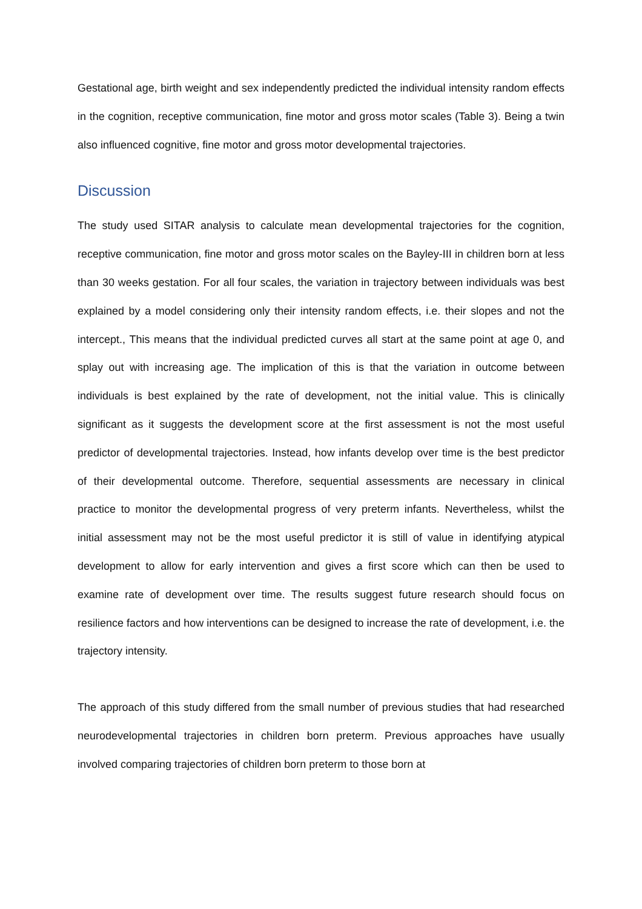Gestational age, birth weight and sex independently predicted the individual intensity random effects in the cognition, receptive communication, fine motor and gross motor scales (Table 3). Being a twin also influenced cognitive, fine motor and gross motor developmental trajectories.
Discussion
The study used SITAR analysis to calculate mean developmental trajectories for the cognition, receptive communication, fine motor and gross motor scales on the Bayley-III in children born at less than 30 weeks gestation. For all four scales, the variation in trajectory between individuals was best explained by a model considering only their intensity random effects, i.e. their slopes and not the intercept., This means that the individual predicted curves all start at the same point at age 0, and splay out with increasing age. The implication of this is that the variation in outcome between individuals is best explained by the rate of development, not the initial value. This is clinically significant as it suggests the development score at the first assessment is not the most useful predictor of developmental trajectories. Instead, how infants develop over time is the best predictor of their developmental outcome. Therefore, sequential assessments are necessary in clinical practice to monitor the developmental progress of very preterm infants. Nevertheless, whilst the initial assessment may not be the most useful predictor it is still of value in identifying atypical development to allow for early intervention and gives a first score which can then be used to examine rate of development over time. The results suggest future research should focus on resilience factors and how interventions can be designed to increase the rate of development, i.e. the trajectory intensity.
The approach of this study differed from the small number of previous studies that had researched neurodevelopmental trajectories in children born preterm. Previous approaches have usually involved comparing trajectories of children born preterm to those born at